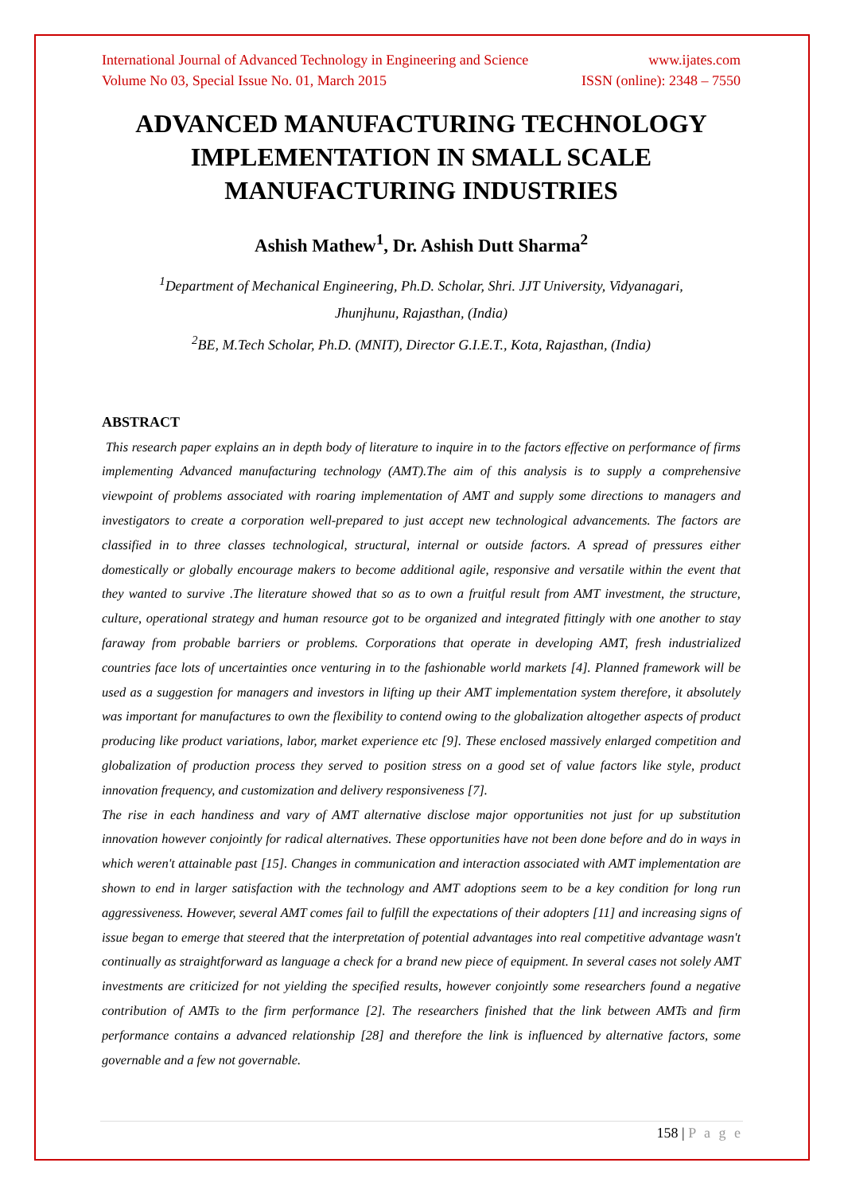International Journal of Advanced Technology in Engineering and Science www.ijates.com
Volume No 03, Special Issue No. 01, March 2015 ISSN (online): 2348 – 7550
ADVANCED MANUFACTURING TECHNOLOGY IMPLEMENTATION IN SMALL SCALE MANUFACTURING INDUSTRIES
Ashish Mathew<sup>1</sup>, Dr. Ashish Dutt Sharma<sup>2</sup>
<sup>1</sup> Department of Mechanical Engineering, Ph.D. Scholar, Shri. JJT University, Vidyanagari,
Jhunjhunu, Rajasthan, (India)
<sup>2</sup> BE, M.Tech Scholar, Ph.D. (MNIT), Director G.I.E.T., Kota, Rajasthan, (India)
ABSTRACT
This research paper explains an in depth body of literature to inquire in to the factors effective on performance of firms implementing Advanced manufacturing technology (AMT).The aim of this analysis is to supply a comprehensive viewpoint of problems associated with roaring implementation of AMT and supply some directions to managers and investigators to create a corporation well-prepared to just accept new technological advancements. The factors are classified in to three classes technological, structural, internal or outside factors. A spread of pressures either domestically or globally encourage makers to become additional agile, responsive and versatile within the event that they wanted to survive .The literature showed that so as to own a fruitful result from AMT investment, the structure, culture, operational strategy and human resource got to be organized and integrated fittingly with one another to stay faraway from probable barriers or problems. Corporations that operate in developing AMT, fresh industrialized countries face lots of uncertainties once venturing in to the fashionable world markets [4]. Planned framework will be used as a suggestion for managers and investors in lifting up their AMT implementation system therefore, it absolutely was important for manufactures to own the flexibility to contend owing to the globalization altogether aspects of product producing like product variations, labor, market experience etc [9]. These enclosed massively enlarged competition and globalization of production process they served to position stress on a good set of value factors like style, product innovation frequency, and customization and delivery responsiveness [7].
The rise in each handiness and vary of AMT alternative disclose major opportunities not just for up substitution innovation however conjointly for radical alternatives. These opportunities have not been done before and do in ways in which weren't attainable past [15]. Changes in communication and interaction associated with AMT implementation are shown to end in larger satisfaction with the technology and AMT adoptions seem to be a key condition for long run aggressiveness. However, several AMT comes fail to fulfill the expectations of their adopters [11] and increasing signs of issue began to emerge that steered that the interpretation of potential advantages into real competitive advantage wasn't continually as straightforward as language a check for a brand new piece of equipment. In several cases not solely AMT investments are criticized for not yielding the specified results, however conjointly some researchers found a negative contribution of AMTs to the firm performance [2]. The researchers finished that the link between AMTs and firm performance contains a advanced relationship [28] and therefore the link is influenced by alternative factors, some governable and a few not governable.
158 | P a g e